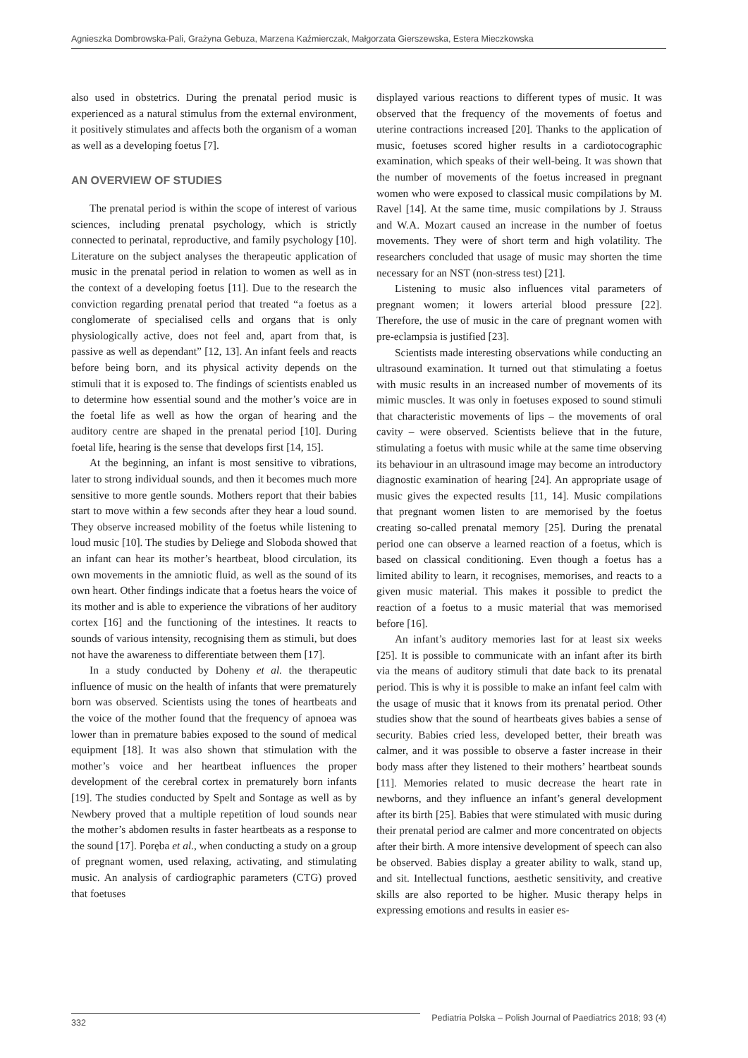Agnieszka Dombrowska-Pali, Grażyna Gebuza, Marzena Kaźmierczak, Małgorzata Gierszewska, Estera Mieczkowska
also used in obstetrics. During the prenatal period music is experienced as a natural stimulus from the external environment, it positively stimulates and affects both the organism of a woman as well as a developing foetus [7].
AN OVERVIEW OF STUDIES
The prenatal period is within the scope of interest of various sciences, including prenatal psychology, which is strictly connected to perinatal, reproductive, and family psychology [10]. Literature on the subject analyses the therapeutic application of music in the prenatal period in relation to women as well as in the context of a developing foetus [11]. Due to the research the conviction regarding prenatal period that treated “a foetus as a conglomerate of specialised cells and organs that is only physiologically active, does not feel and, apart from that, is passive as well as dependant” [12, 13]. An infant feels and reacts before being born, and its physical activity depends on the stimuli that it is exposed to. The findings of scientists enabled us to determine how essential sound and the mother’s voice are in the foetal life as well as how the organ of hearing and the auditory centre are shaped in the prenatal period [10]. During foetal life, hearing is the sense that develops first [14, 15].
At the beginning, an infant is most sensitive to vibrations, later to strong individual sounds, and then it becomes much more sensitive to more gentle sounds. Mothers report that their babies start to move within a few seconds after they hear a loud sound. They observe increased mobility of the foetus while listening to loud music [10]. The studies by Deliege and Sloboda showed that an infant can hear its mother’s heartbeat, blood circulation, its own movements in the amniotic fluid, as well as the sound of its own heart. Other findings indicate that a foetus hears the voice of its mother and is able to experience the vibrations of her auditory cortex [16] and the functioning of the intestines. It reacts to sounds of various intensity, recognising them as stimuli, but does not have the awareness to differentiate between them [17].
In a study conducted by Doheny et al. the therapeutic influence of music on the health of infants that were prematurely born was observed. Scientists using the tones of heartbeats and the voice of the mother found that the frequency of apnoea was lower than in premature babies exposed to the sound of medical equipment [18]. It was also shown that stimulation with the mother’s voice and her heartbeat influences the proper development of the cerebral cortex in prematurely born infants [19]. The studies conducted by Spelt and Sontage as well as by Newbery proved that a multiple repetition of loud sounds near the mother’s abdomen results in faster heartbeats as a response to the sound [17]. Poręba et al., when conducting a study on a group of pregnant women, used relaxing, activating, and stimulating music. An analysis of cardiographic parameters (CTG) proved that foetuses
displayed various reactions to different types of music. It was observed that the frequency of the movements of foetus and uterine contractions increased [20]. Thanks to the application of music, foetuses scored higher results in a cardiotocographic examination, which speaks of their well-being. It was shown that the number of movements of the foetus increased in pregnant women who were exposed to classical music compilations by M. Ravel [14]. At the same time, music compilations by J. Strauss and W.A. Mozart caused an increase in the number of foetus movements. They were of short term and high volatility. The researchers concluded that usage of music may shorten the time necessary for an NST (non-stress test) [21].
Listening to music also influences vital parameters of pregnant women; it lowers arterial blood pressure [22]. Therefore, the use of music in the care of pregnant women with pre-eclampsia is justified [23].
Scientists made interesting observations while conducting an ultrasound examination. It turned out that stimulating a foetus with music results in an increased number of movements of its mimic muscles. It was only in foetuses exposed to sound stimuli that characteristic movements of lips – the movements of oral cavity – were observed. Scientists believe that in the future, stimulating a foetus with music while at the same time observing its behaviour in an ultrasound image may become an introductory diagnostic examination of hearing [24]. An appropriate usage of music gives the expected results [11, 14]. Music compilations that pregnant women listen to are memorised by the foetus creating so-called prenatal memory [25]. During the prenatal period one can observe a learned reaction of a foetus, which is based on classical conditioning. Even though a foetus has a limited ability to learn, it recognises, memorises, and reacts to a given music material. This makes it possible to predict the reaction of a foetus to a music material that was memorised before [16].
An infant’s auditory memories last for at least six weeks [25]. It is possible to communicate with an infant after its birth via the means of auditory stimuli that date back to its prenatal period. This is why it is possible to make an infant feel calm with the usage of music that it knows from its prenatal period. Other studies show that the sound of heartbeats gives babies a sense of security. Babies cried less, developed better, their breath was calmer, and it was possible to observe a faster increase in their body mass after they listened to their mothers’ heartbeat sounds [11]. Memories related to music decrease the heart rate in newborns, and they influence an infant’s general development after its birth [25]. Babies that were stimulated with music during their prenatal period are calmer and more concentrated on objects after their birth. A more intensive development of speech can also be observed. Babies display a greater ability to walk, stand up, and sit. Intellectual functions, aesthetic sensitivity, and creative skills are also reported to be higher. Music therapy helps in expressing emotions and results in easier es-
332
Pediatria Polska – Polish Journal of Paediatrics 2018; 93 (4)